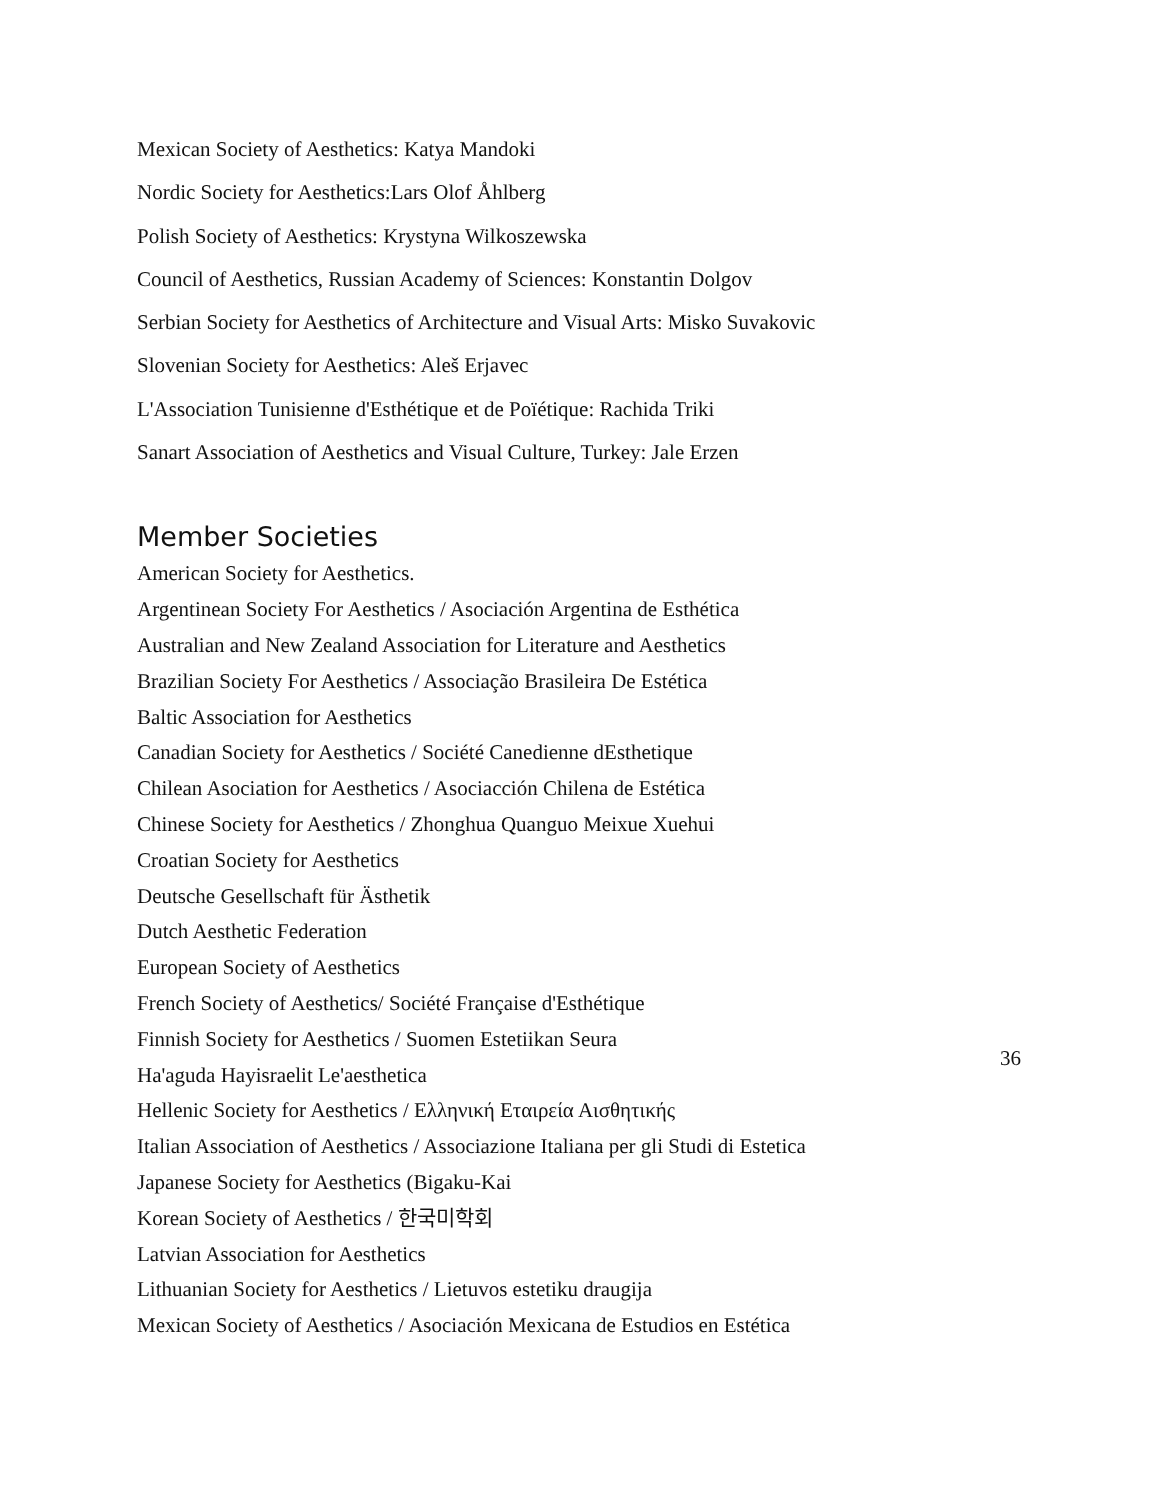Mexican Society of Aesthetics: Katya Mandoki
Nordic Society for Aesthetics:Lars Olof Åhlberg
Polish Society of Aesthetics: Krystyna Wilkoszewska
Council of Aesthetics, Russian Academy of Sciences: Konstantin Dolgov
Serbian Society for Aesthetics of Architecture and Visual Arts: Misko Suvakovic
Slovenian Society for Aesthetics: Aleš Erjavec
L'Association Tunisienne d'Esthétique et de Poïétique: Rachida Triki
Sanart Association of Aesthetics and Visual Culture, Turkey: Jale Erzen
Member Societies
American Society for Aesthetics.
Argentinean Society For Aesthetics / Asociación Argentina de Esthética
Australian and New Zealand Association for Literature and Aesthetics
Brazilian Society For Aesthetics / Associação Brasileira De Estética
Baltic Association for Aesthetics
Canadian Society for Aesthetics / Société Canedienne dEsthetique
Chilean Asociation for Aesthetics / Asociacción Chilena de Estética
Chinese Society for Aesthetics / Zhonghua Quanguo Meixue Xuehui
Croatian Society for Aesthetics
Deutsche Gesellschaft für Ästhetik
Dutch Aesthetic Federation
European Society of Aesthetics
French Society of Aesthetics/ Société Française d'Esthétique
Finnish Society for Aesthetics / Suomen Estetiikan Seura
Ha'aguda Hayisraelit Le'aesthetica
Hellenic Society for Aesthetics / Ελληνική Εταιρεία Αισθητικής
Italian Association of Aesthetics / Associazione Italiana per gli Studi di Estetica
Japanese Society for Aesthetics (Bigaku-Kai
Korean Society of Aesthetics / 한국미학회
Latvian Association for Aesthetics
Lithuanian Society for Aesthetics / Lietuvos estetiku draugija
Mexican Society of Aesthetics / Asociación Mexicana de Estudios en Estética
36